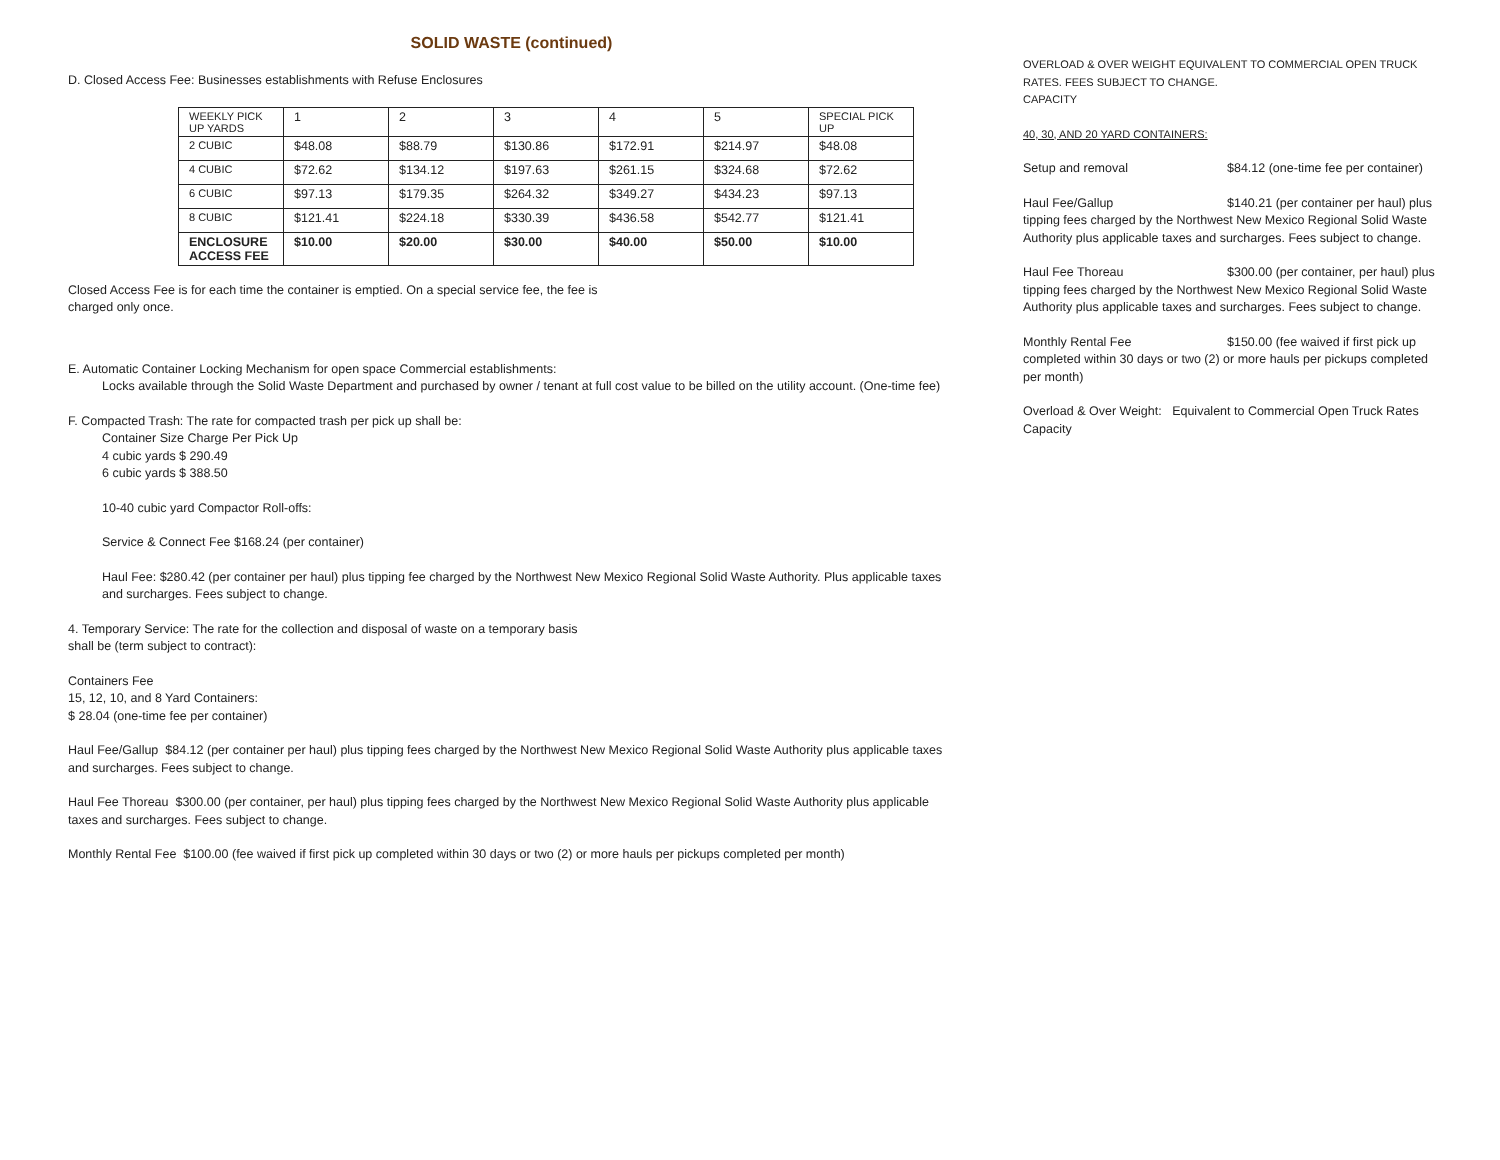SOLID WASTE (continued)
D. Closed Access Fee: Businesses establishments with Refuse Enclosures
| WEEKLY PICK UP YARDS | 1 | 2 | 3 | 4 | 5 | SPECIAL PICK UP |
| 2 CUBIC | $48.08 | $88.79 | $130.86 | $172.91 | $214.97 | $48.08 |
| 4 CUBIC | $72.62 | $134.12 | $197.63 | $261.15 | $324.68 | $72.62 |
| 6 CUBIC | $97.13 | $179.35 | $264.32 | $349.27 | $434.23 | $97.13 |
| 8 CUBIC | $121.41 | $224.18 | $330.39 | $436.58 | $542.77 | $121.41 |
| ENCLOSURE ACCESS FEE | $10.00 | $20.00 | $30.00 | $40.00 | $50.00 | $10.00 |
Closed Access Fee is for each time the container is emptied. On a special service fee, the fee is
charged only once.
E. Automatic Container Locking Mechanism for open space Commercial establishments:
Locks available through the Solid Waste Department and purchased by owner / tenant at full cost value to be billed on the utility account. (One-time fee)
F. Compacted Trash: The rate for compacted trash per pick up shall be:
Container Size Charge Per Pick Up
4 cubic yards $ 290.49
6 cubic yards $ 388.50
10-40 cubic yard Compactor Roll-offs:
Service & Connect Fee $168.24 (per container)
Haul Fee: $280.42 (per container per haul) plus tipping fee charged by the Northwest New Mexico Regional Solid Waste Authority. Plus applicable taxes and surcharges. Fees subject to change.
4. Temporary Service: The rate for the collection and disposal of waste on a temporary basis
shall be (term subject to contract):
Containers Fee
15, 12, 10, and 8 Yard Containers:
$ 28.04 (one-time fee per container)
Haul Fee/Gallup $84.12 (per container per haul) plus tipping fees charged by the Northwest New Mexico Regional Solid Waste Authority plus applicable taxes and surcharges. Fees subject to change.
Haul Fee Thoreau $300.00 (per container, per haul) plus tipping fees charged by the Northwest New Mexico Regional Solid Waste Authority plus applicable taxes and surcharges. Fees subject to change.
Monthly Rental Fee $100.00 (fee waived if first pick up completed within 30 days or two (2) or more hauls per pickups completed per month)
OVERLOAD & OVER WEIGHT EQUIVALENT TO COMMERCIAL OPEN TRUCK RATES. FEES SUBJECT TO CHANGE.
CAPACITY
40, 30, AND 20 YARD CONTAINERS:
Setup and removal $84.12 (one-time fee per container)
Haul Fee/Gallup $140.21 (per container per haul) plus tipping fees charged by the Northwest New Mexico Regional Solid Waste Authority plus applicable taxes and surcharges. Fees subject to change.
Haul Fee Thoreau $300.00 (per container, per haul) plus tipping fees charged by the Northwest New Mexico Regional Solid Waste Authority plus applicable taxes and surcharges. Fees subject to change.
Monthly Rental Fee $150.00 (fee waived if first pick up completed within 30 days or two (2) or more hauls per pickups completed per month)
Overload & Over Weight: Equivalent to Commercial Open Truck Rates
Capacity